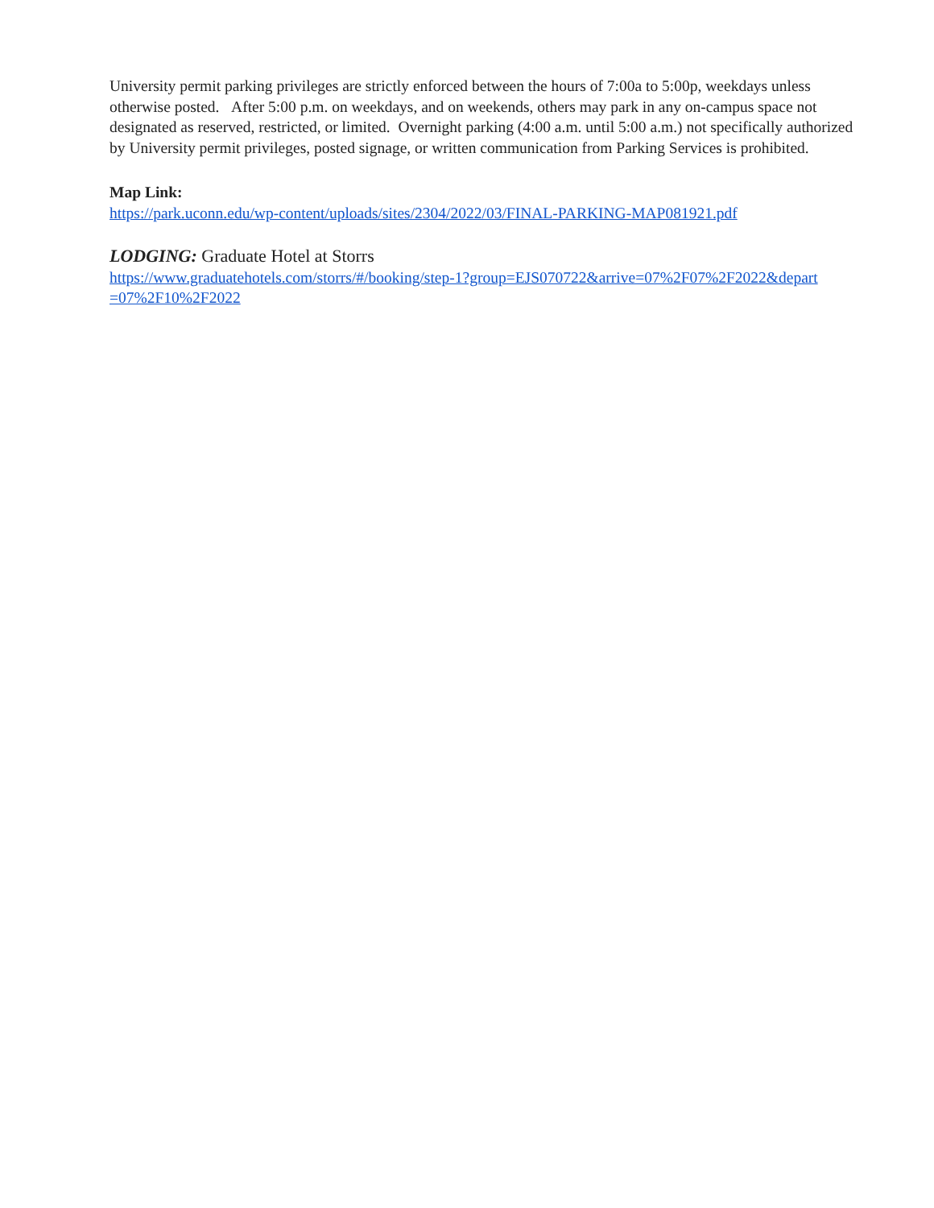University permit parking privileges are strictly enforced between the hours of 7:00a to 5:00p, weekdays unless otherwise posted. After 5:00 p.m. on weekdays, and on weekends, others may park in any on-campus space not designated as reserved, restricted, or limited. Overnight parking (4:00 a.m. until 5:00 a.m.) not specifically authorized by University permit privileges, posted signage, or written communication from Parking Services is prohibited.
Map Link:
https://park.uconn.edu/wp-content/uploads/sites/2304/2022/03/FINAL-PARKING-MAP081921.pdf
LODGING: Graduate Hotel at Storrs
https://www.graduatehotels.com/storrs/#/booking/step-1?group=EJS070722&arrive=07%2F07%2F2022&depart =07%2F10%2F2022